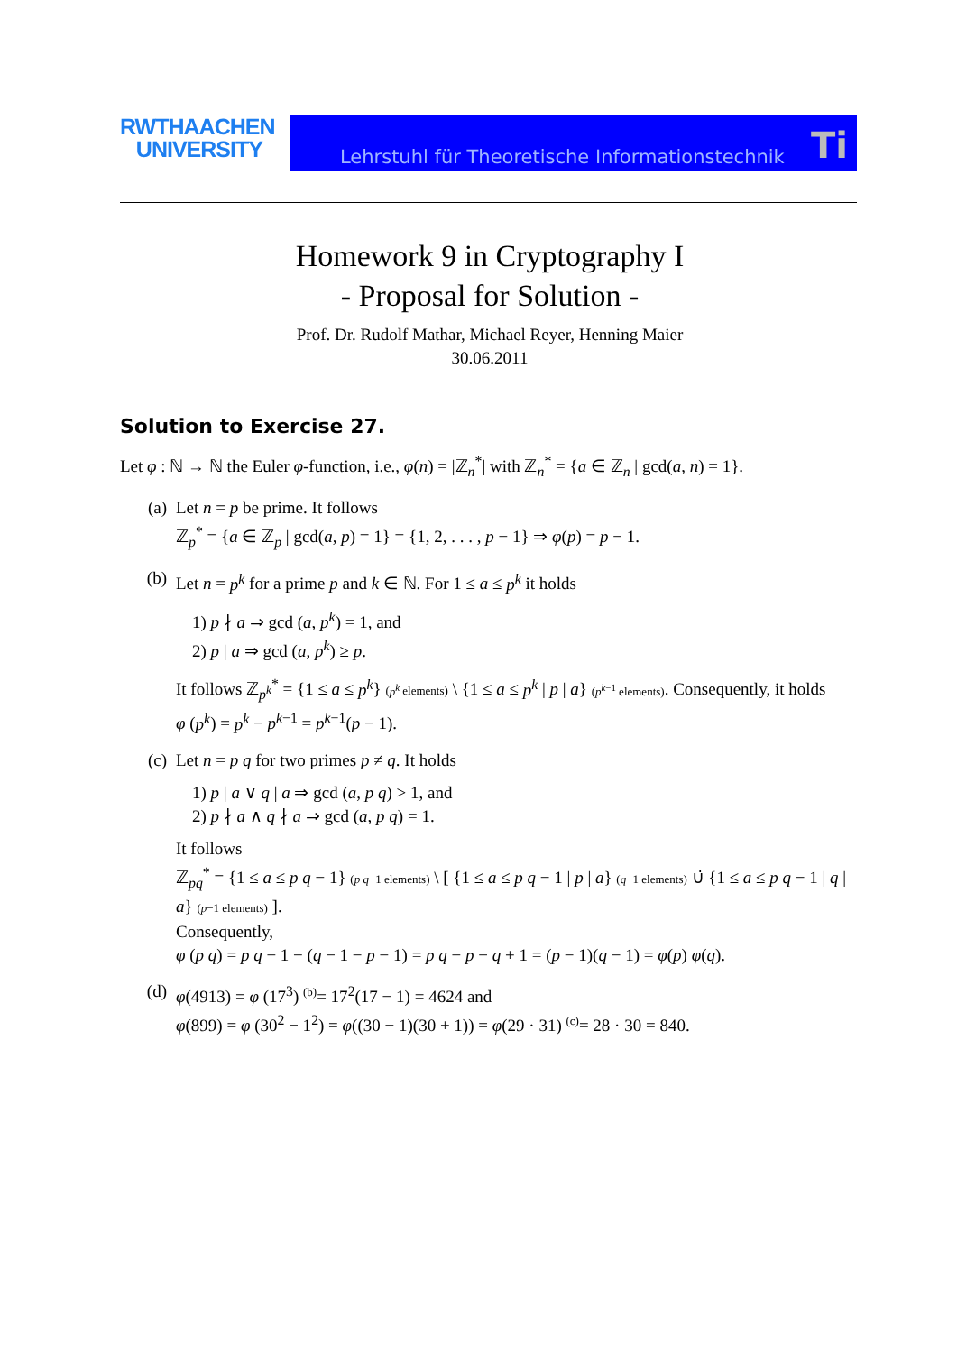RWTHAACHEN
UNIVERSITY
Lehrstuhl für Theoretische Informationstechnik Ti
Homework 9 in Cryptography I
- Proposal for Solution -
Prof. Dr. Rudolf Mathar, Michael Reyer, Henning Maier
30.06.2011
Solution to Exercise 27.
Let φ : ℕ → ℕ the Euler φ-function, i.e., φ(n) = |ℤ<sub>n</sub><sup>*</sup>| with ℤ<sub>n</sub><sup>*</sup> = {a ∈ ℤ<sub>n</sub> | gcd(a, n) = 1}.
(a) Let n = p be prime. It follows
ℤ<sub>p</sub><sup>*</sup> = {a ∈ ℤ<sub>p</sub> | gcd(a, p) = 1} = {1, 2, . . . , p − 1} ⇒ φ(p) = p − 1.
(b) Let n = p<sup>k</sup> for a prime p and k ∈ ℕ. For 1 ≤ a ≤ p<sup>k</sup> it holds
1) p ∤ a ⇒ gcd (a, p<sup>k</sup>) = 1, and
2) p | a ⇒ gcd (a, p<sup>k</sup>) ≥ p.
It follows ℤ<sub>p<sup>k</sup></sub><sup>*</sup> = {1 ≤ a ≤ p<sup>k</sup>} (p<sup>k</sup> elements) \ {1 ≤ a ≤ p<sup>k</sup> | p | a} (p<sup>k−1</sup> elements). Consequently, it holds
φ (p<sup>k</sup>) = p<sup>k</sup> − p<sup>k−1</sup> = p<sup>k−1</sup>(p − 1).
(c) Let n = p q for two primes p ≠ q. It holds
1) p | a ∨ q | a ⇒ gcd (a, p q) > 1, and
2) p ∤ a ∧ q ∤ a ⇒ gcd (a, p q) = 1.
It follows
ℤ<sub>pq</sub><sup>*</sup> = {1 ≤ a ≤ p q − 1} (p q−1 elements) \ [ {1 ≤ a ≤ p q − 1 | p | a} (q−1 elements) ∪̇ {1 ≤ a ≤ p q − 1 | q | a} (p−1 elements) ].
Consequently,
φ (p q) = p q − 1 − (q − 1 − p − 1) = p q − p − q + 1 = (p − 1)(q − 1) = φ(p) φ(q).
(d) φ(4913) = φ (17<sup>3</sup>) <sup>(b)</sup>= 17<sup>2</sup>(17 − 1) = 4624 and
φ(899) = φ (30<sup>2</sup> − 1<sup>2</sup>) = φ((30 − 1)(30 + 1)) = φ(29 · 31) <sup>(c)</sup>= 28 · 30 = 840.